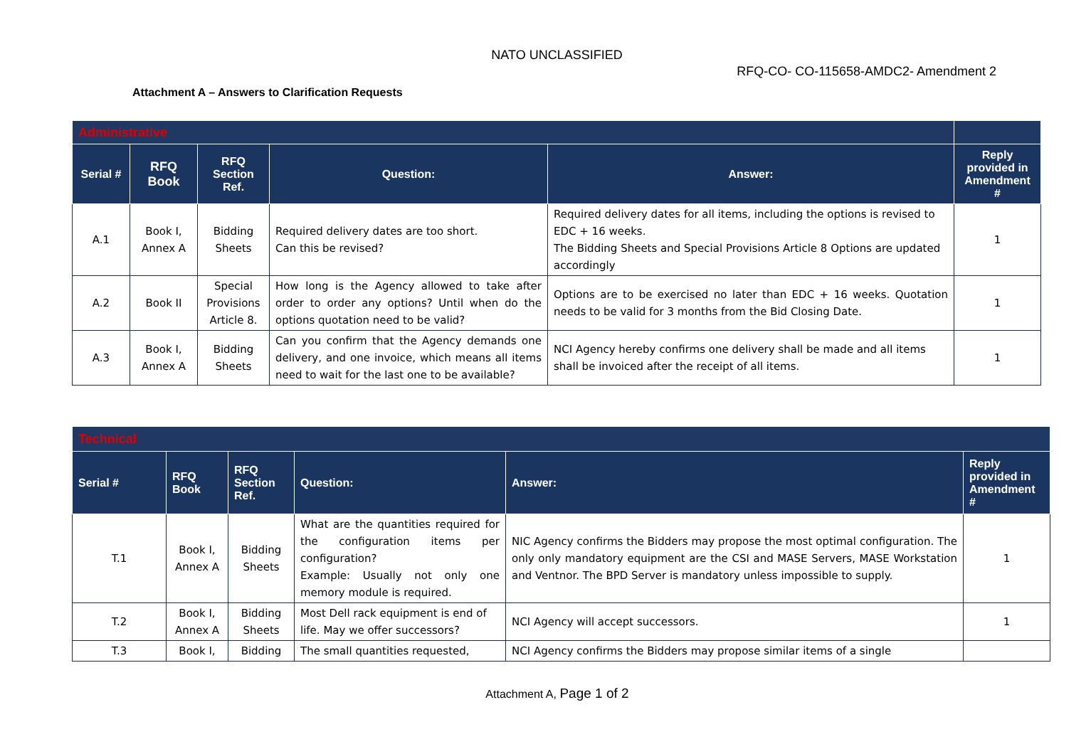NATO UNCLASSIFIED
RFQ-CO- CO-115658-AMDC2- Amendment 2
Attachment A – Answers to Clarification Requests
| Administrative | | | | | |
| --- | --- | --- | --- | --- | --- |
| Serial # | RFQ Book | RFQ Section Ref. | Question: | Answer: | Reply provided in Amendment # |
| A.1 | Book I, Annex A | Bidding Sheets | Required delivery dates are too short. Can this be revised? | Required delivery dates for all items, including the options is revised to EDC + 16 weeks. The Bidding Sheets and Special Provisions Article 8 Options are updated accordingly | 1 |
| A.2 | Book II | Special Provisions Article 8. | How long is the Agency allowed to take after order to order any options? Until when do the options quotation need to be valid? | Options are to be exercised no later than EDC + 16 weeks. Quotation needs to be valid for 3 months from the Bid Closing Date. | 1 |
| A.3 | Book I, Annex A | Bidding Sheets | Can you confirm that the Agency demands one delivery, and one invoice, which means all items need to wait for the last one to be available? | NCI Agency hereby confirms one delivery shall be made and all items shall be invoiced after the receipt of all items. | 1 |
| Technical | | | | | |
| --- | --- | --- | --- | --- | --- |
| Serial # | RFQ Book | RFQ Section Ref. | Question: | Answer: | Reply provided in Amendment # |
| T.1 | Book I, Annex A | Bidding Sheets | What are the quantities required for the configuration items per configuration? Example: Usually not only one memory module is required. | NIC Agency confirms the Bidders may propose the most optimal configuration. The only only mandatory equipment are the CSI and MASE Servers, MASE Workstation and Ventnor. The BPD Server is mandatory unless impossible to supply. | 1 |
| T.2 | Book I, Annex A | Bidding Sheets | Most Dell rack equipment is end of life. May we offer successors? | NCI Agency will accept successors. | 1 |
| T.3 | Book I, | Bidding | The small quantities requested, | NCI Agency confirms the Bidders may propose similar items of a single | |
Attachment A, Page 1 of 2